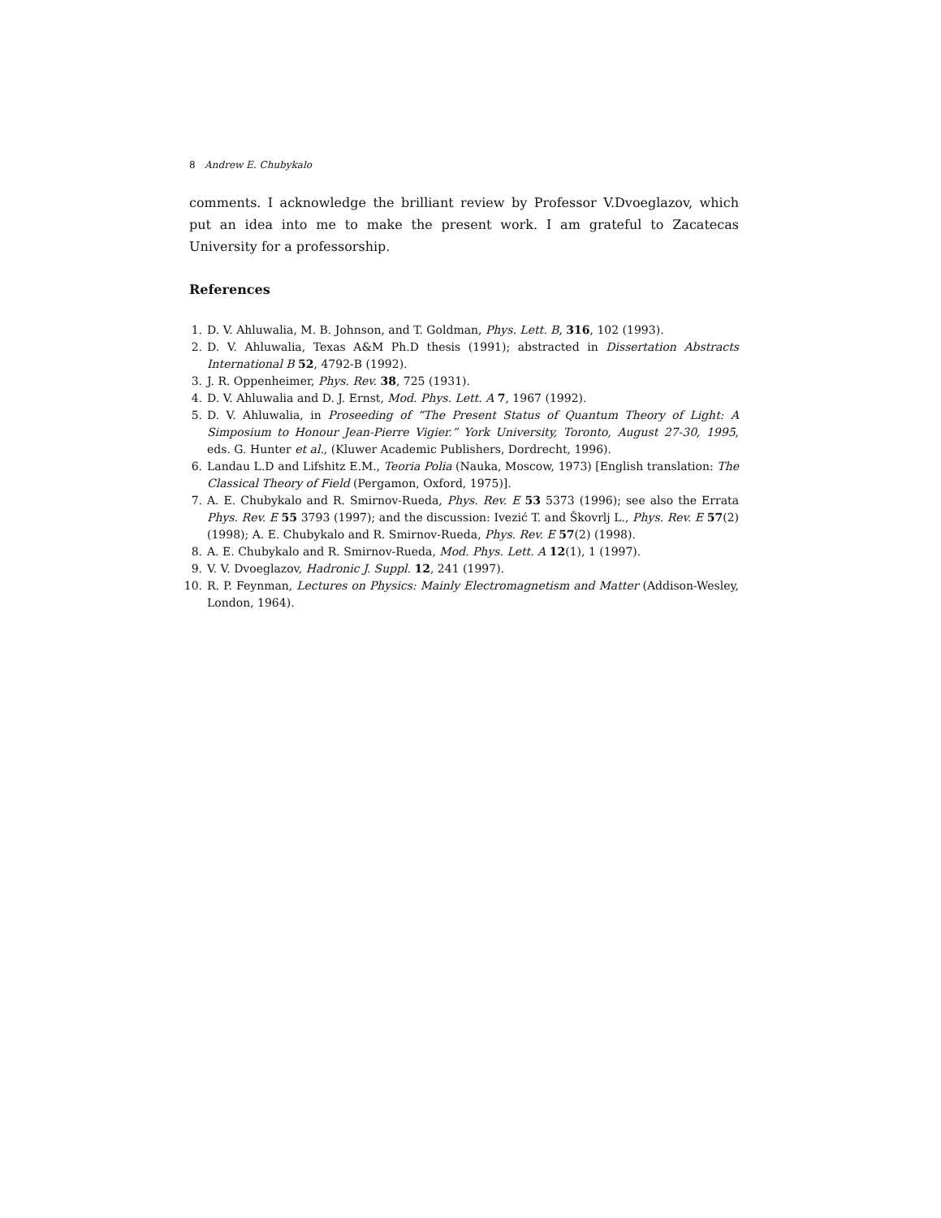8 Andrew E. Chubykalo
comments. I acknowledge the brilliant review by Professor V.Dvoeglazov, which put an idea into me to make the present work. I am grateful to Zacatecas University for a professorship.
References
1. D. V. Ahluwalia, M. B. Johnson, and T. Goldman, Phys. Lett. B, 316, 102 (1993).
2. D. V. Ahluwalia, Texas A&M Ph.D thesis (1991); abstracted in Dissertation Abstracts International B 52, 4792-B (1992).
3. J. R. Oppenheimer, Phys. Rev. 38, 725 (1931).
4. D. V. Ahluwalia and D. J. Ernst, Mod. Phys. Lett. A 7, 1967 (1992).
5. D. V. Ahluwalia, in Proseeding of “The Present Status of Quantum Theory of Light: A Simposium to Honour Jean-Pierre Vigier.” York University, Toronto, August 27-30, 1995, eds. G. Hunter et al., (Kluwer Academic Publishers, Dordrecht, 1996).
6. Landau L.D and Lifshitz E.M., Teoria Polia (Nauka, Moscow, 1973) [English translation: The Classical Theory of Field (Pergamon, Oxford, 1975)].
7. A. E. Chubykalo and R. Smirnov-Rueda, Phys. Rev. E 53 5373 (1996); see also the Errata Phys. Rev. E 55 3793 (1997); and the discussion: Ivezić T. and Škovrlj L., Phys. Rev. E 57(2) (1998); A. E. Chubykalo and R. Smirnov-Rueda, Phys. Rev. E 57(2) (1998).
8. A. E. Chubykalo and R. Smirnov-Rueda, Mod. Phys. Lett. A 12(1), 1 (1997).
9. V. V. Dvoeglazov, Hadronic J. Suppl. 12, 241 (1997).
10. R. P. Feynman, Lectures on Physics: Mainly Electromagnetism and Matter (Addison-Wesley, London, 1964).